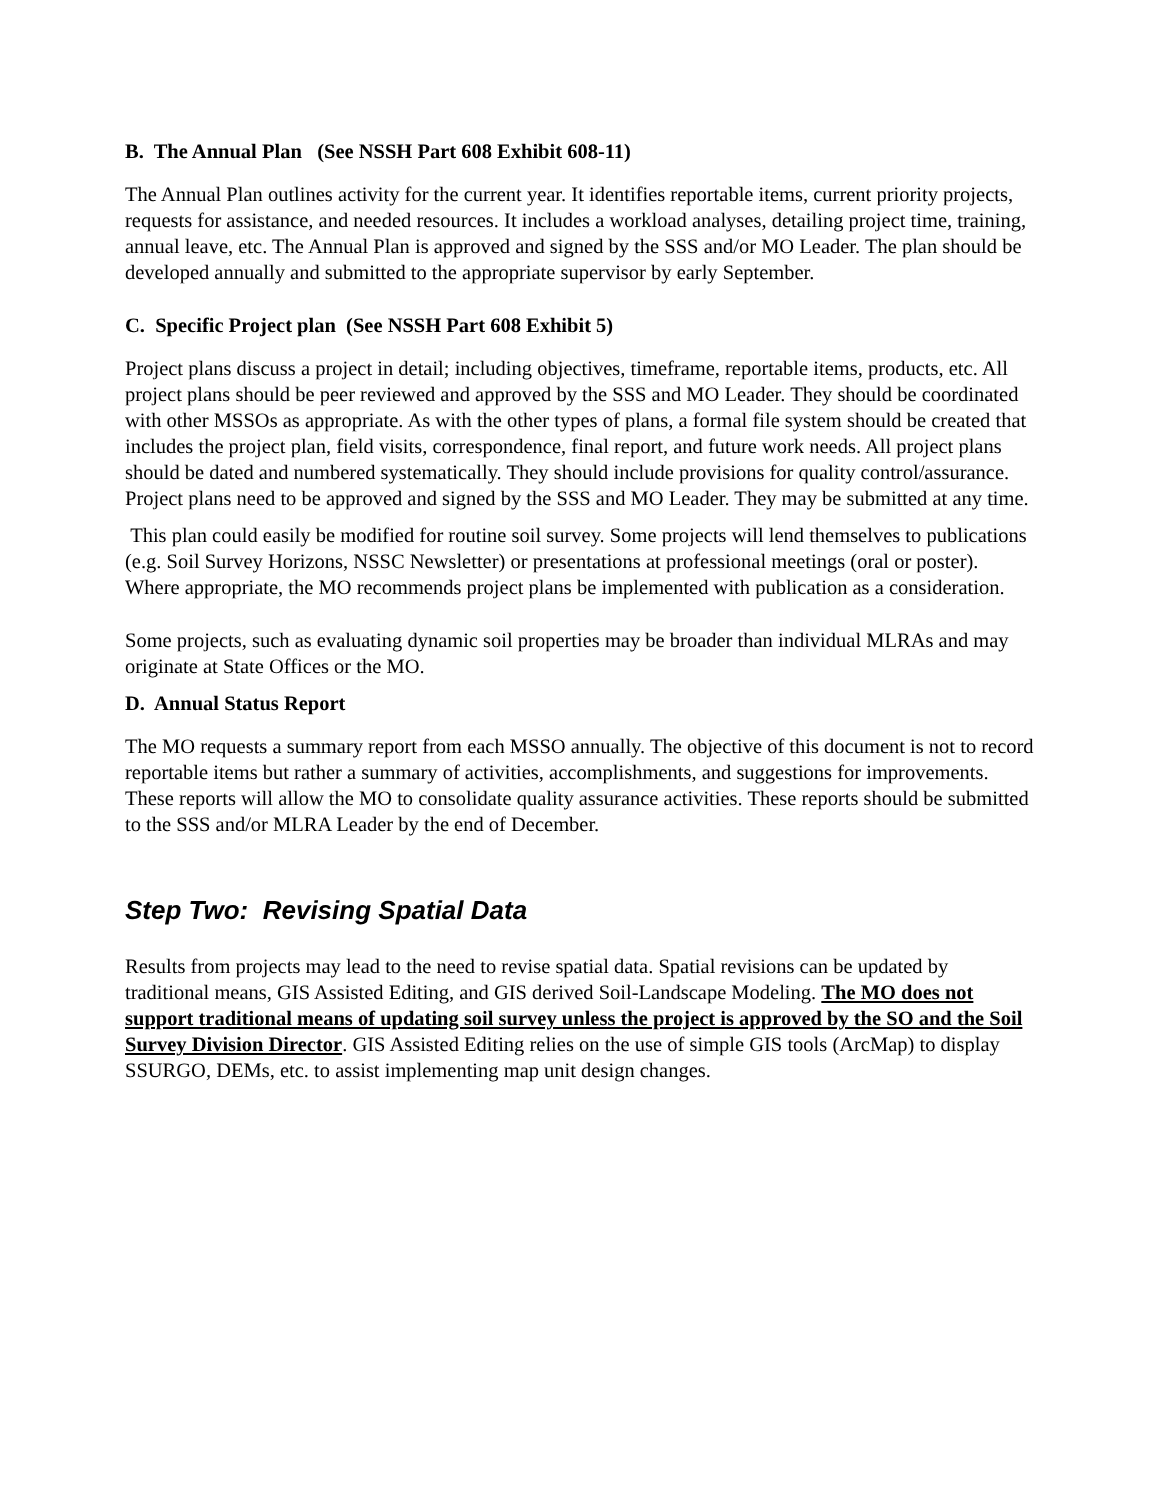B. The Annual Plan (See NSSH Part 608 Exhibit 608-11)
The Annual Plan outlines activity for the current year. It identifies reportable items, current priority projects, requests for assistance, and needed resources. It includes a workload analyses, detailing project time, training, annual leave, etc. The Annual Plan is approved and signed by the SSS and/or MO Leader. The plan should be developed annually and submitted to the appropriate supervisor by early September.
C. Specific Project plan (See NSSH Part 608 Exhibit 5)
Project plans discuss a project in detail; including objectives, timeframe, reportable items, products, etc. All project plans should be peer reviewed and approved by the SSS and MO Leader. They should be coordinated with other MSSOs as appropriate. As with the other types of plans, a formal file system should be created that includes the project plan, field visits, correspondence, final report, and future work needs. All project plans should be dated and numbered systematically. They should include provisions for quality control/assurance. Project plans need to be approved and signed by the SSS and MO Leader. They may be submitted at any time.
This plan could easily be modified for routine soil survey. Some projects will lend themselves to publications (e.g. Soil Survey Horizons, NSSC Newsletter) or presentations at professional meetings (oral or poster). Where appropriate, the MO recommends project plans be implemented with publication as a consideration.
Some projects, such as evaluating dynamic soil properties may be broader than individual MLRAs and may originate at State Offices or the MO.
D. Annual Status Report
The MO requests a summary report from each MSSO annually. The objective of this document is not to record reportable items but rather a summary of activities, accomplishments, and suggestions for improvements. These reports will allow the MO to consolidate quality assurance activities. These reports should be submitted to the SSS and/or MLRA Leader by the end of December.
Step Two: Revising Spatial Data
Results from projects may lead to the need to revise spatial data. Spatial revisions can be updated by traditional means, GIS Assisted Editing, and GIS derived Soil-Landscape Modeling. The MO does not support traditional means of updating soil survey unless the project is approved by the SO and the Soil Survey Division Director. GIS Assisted Editing relies on the use of simple GIS tools (ArcMap) to display SSURGO, DEMs, etc. to assist implementing map unit design changes.